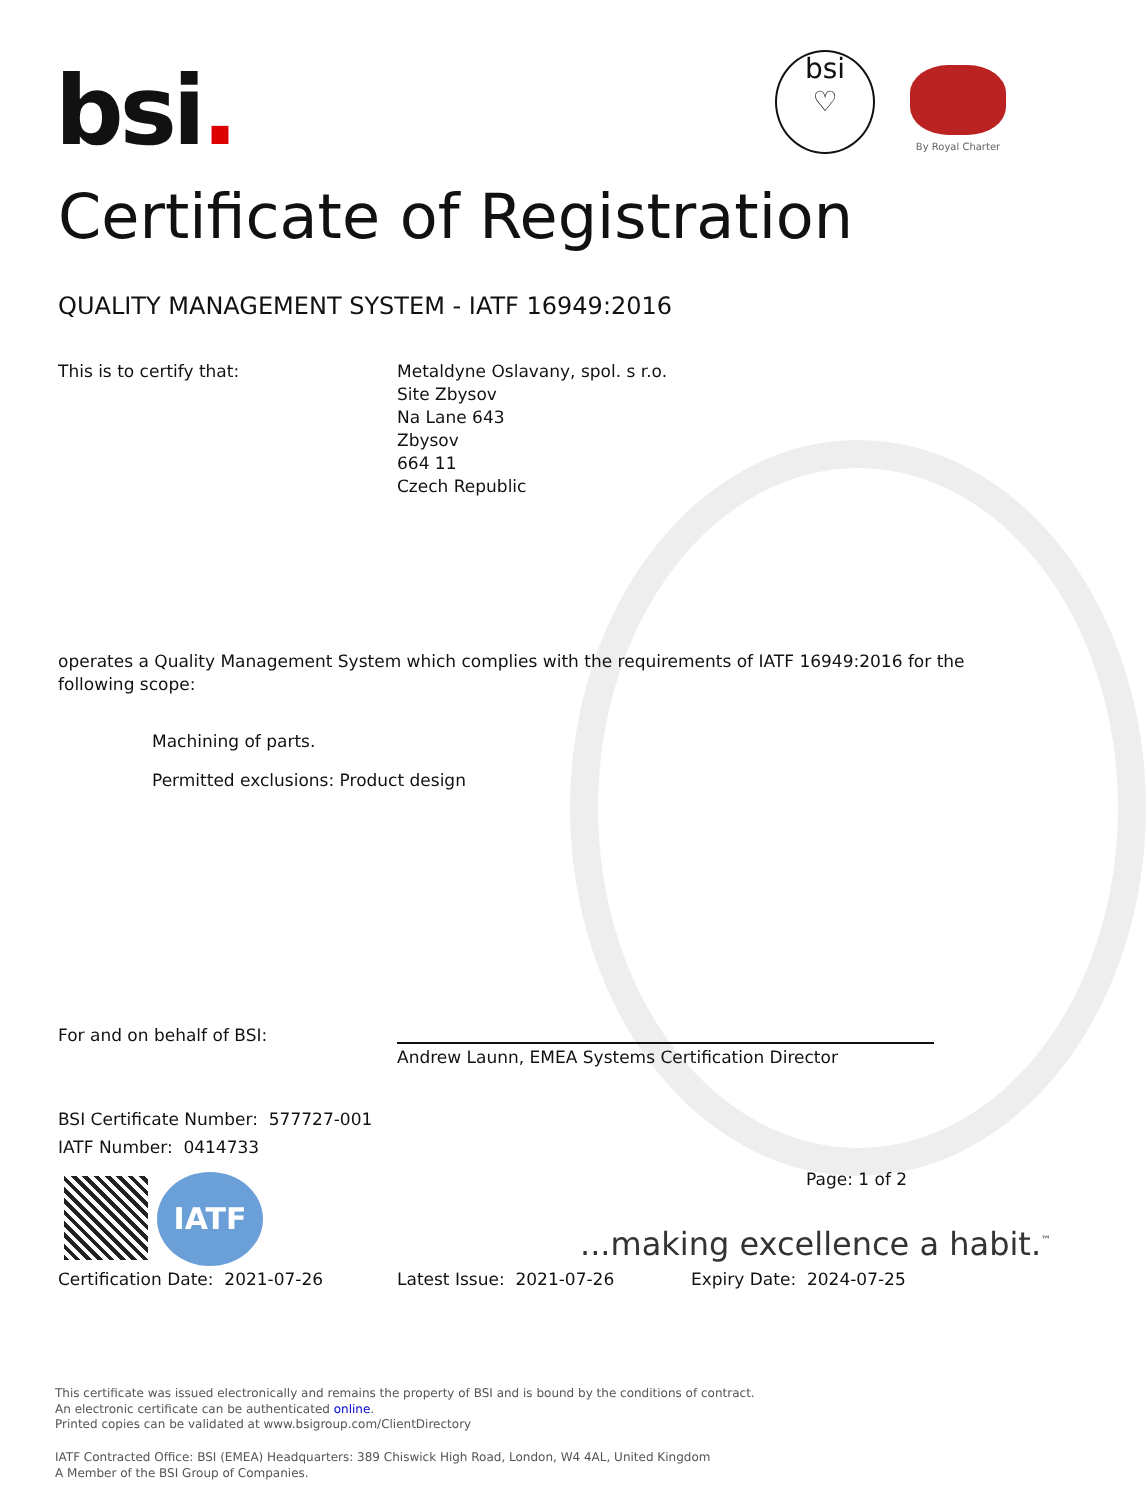bsi.
bsi
♡
By Royal Charter
Certificate of Registration
QUALITY MANAGEMENT SYSTEM - IATF 16949:2016
This is to certify that:
Metaldyne Oslavany, spol. s r.o.
Site Zbysov
Na Lane 643
Zbysov
664 11
Czech Republic
operates a Quality Management System which complies with the requirements of IATF 16949:2016 for the following scope:
Machining of parts.
Permitted exclusions: Product design
For and on behalf of BSI:
Andrew Launn, EMEA Systems Certification Director
BSI Certificate Number: 577727-001
IATF Number: 0414733
IATF Page: 1 of 2
...making excellence a habit.<sup>™</sup>
Certification Date: 2021-07-26
Latest Issue: 2021-07-26 Expiry Date: 2024-07-25
This certificate was issued electronically and remains the property of BSI and is bound by the conditions of contract.
An electronic certificate can be authenticated online.
Printed copies can be validated at www.bsigroup.com/ClientDirectory
IATF Contracted Office: BSI (EMEA) Headquarters: 389 Chiswick High Road, London, W4 4AL, United Kingdom
A Member of the BSI Group of Companies.